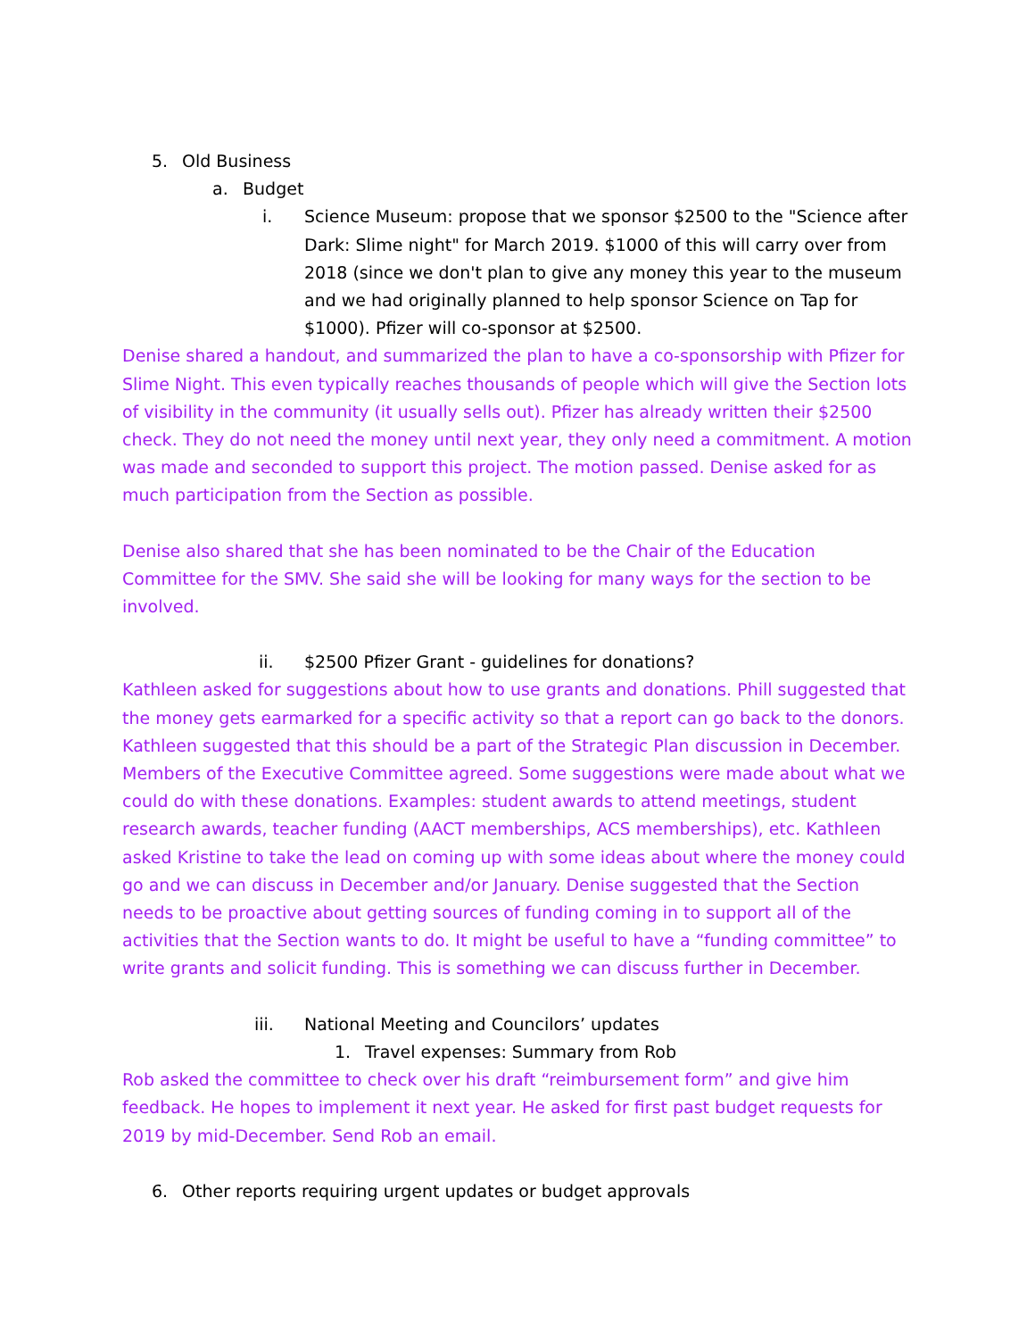5. Old Business
a. Budget
i. Science Museum: propose that we sponsor $2500 to the "Science after Dark: Slime night" for March 2019. $1000 of this will carry over from 2018 (since we don't plan to give any money this year to the museum and we had originally planned to help sponsor Science on Tap for $1000). Pfizer will co-sponsor at $2500.
Denise shared a handout, and summarized the plan to have a co-sponsorship with Pfizer for Slime Night. This even typically reaches thousands of people which will give the Section lots of visibility in the community (it usually sells out). Pfizer has already written their $2500 check. They do not need the money until next year, they only need a commitment. A motion was made and seconded to support this project. The motion passed. Denise asked for as much participation from the Section as possible.
Denise also shared that she has been nominated to be the Chair of the Education Committee for the SMV. She said she will be looking for many ways for the section to be involved.
ii. $2500 Pfizer Grant - guidelines for donations?
Kathleen asked for suggestions about how to use grants and donations. Phill suggested that the money gets earmarked for a specific activity so that a report can go back to the donors. Kathleen suggested that this should be a part of the Strategic Plan discussion in December. Members of the Executive Committee agreed. Some suggestions were made about what we could do with these donations. Examples: student awards to attend meetings, student research awards, teacher funding (AACT memberships, ACS memberships), etc. Kathleen asked Kristine to take the lead on coming up with some ideas about where the money could go and we can discuss in December and/or January. Denise suggested that the Section needs to be proactive about getting sources of funding coming in to support all of the activities that the Section wants to do. It might be useful to have a “funding committee” to write grants and solicit funding. This is something we can discuss further in December.
iii. National Meeting and Councilors’ updates
1. Travel expenses: Summary from Rob
Rob asked the committee to check over his draft “reimbursement form” and give him feedback. He hopes to implement it next year. He asked for first past budget requests for 2019 by mid-December. Send Rob an email.
6. Other reports requiring urgent updates or budget approvals